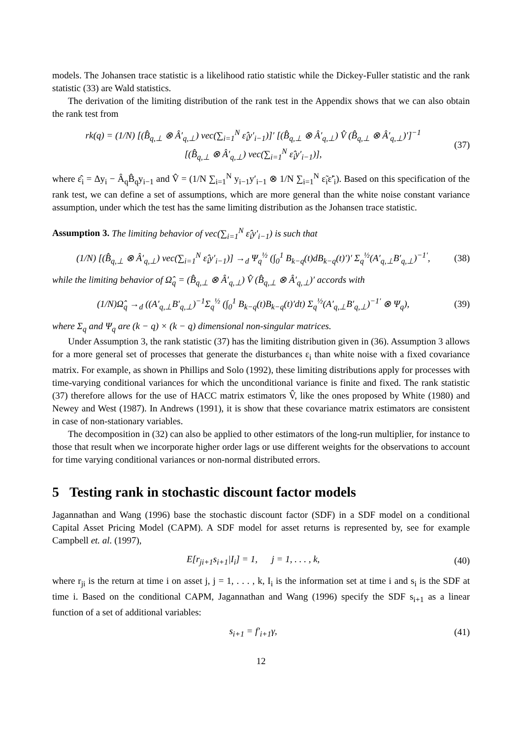models. The Johansen trace statistic is a likelihood ratio statistic while the Dickey-Fuller statistic and the rank statistic (33) are Wald statistics.
The derivation of the limiting distribution of the rank test in the Appendix shows that we can also obtain the rank test from
rk(q) = (1/N) [(B̂<sub>q,⊥</sub> ⊗ Â′<sub>q,⊥</sub>) vec(∑<sub>i=1</sub><sup>N</sup> ε̂<sub>i</sub>y′<sub>i−1</sub>)]′ [(B̂<sub>q,⊥</sub> ⊗ Â′<sub>q,⊥</sub>) V̂ (B̂<sub>q,⊥</sub> ⊗ Â′<sub>q,⊥</sub>)′]<sup>−1</sup>
[(B̂<sub>q,⊥</sub> ⊗ Â′<sub>q,⊥</sub>) vec(∑<sub>i=1</sub><sup>N</sup> ε̂<sub>i</sub>y′<sub>i−1</sub>)],
(37)
where ε̂<sub>i</sub> = Δy<sub>i</sub> − Â<sub>q</sub>B̂<sub>q</sub>y<sub>i−1</sub> and V̂ = (1/N ∑<sub>i=1</sub><sup>N</sup> y<sub>i−1</sub>y′<sub>i−1</sub> ⊗ 1/N ∑<sub>i=1</sub><sup>N</sup> ε̃<sub>i</sub>ε̃′<sub>i</sub>). Based on this specification of the rank test, we can define a set of assumptions, which are more general than the white noise constant variance assumption, under which the test has the same limiting distribution as the Johansen trace statistic.
Assumption 3. The limiting behavior of vec(∑<sub>i=1</sub><sup>N</sup> ε̂<sub>i</sub>y′<sub>i−1</sub>) is such that
(1/N) [(B̂<sub>q,⊥</sub> ⊗ Â′<sub>q,⊥</sub>) vec(∑<sub>i=1</sub><sup>N</sup> ε̂<sub>i</sub>y′<sub>i−1</sub>)] →<sub>d</sub> Ψ<sub>q</sub><sup>½</sup> (∫<sub>0</sub><sup>1</sup> B<sub>k−q</sub>(t)dB<sub>k−q</sub>(t)′)′ Σ<sub>q</sub><sup>½</sup>(A′<sub>q,⊥</sub>B′<sub>q,⊥</sub>)<sup>−1′</sup>,
(38)
while the limiting behavior of Ω̂<sub>q</sub> = (B̂<sub>q,⊥</sub> ⊗ Â′<sub>q,⊥</sub>) V̂ (B̂<sub>q,⊥</sub> ⊗ Â′<sub>q,⊥</sub>)′ accords with
(1/N)Ω̂<sub>q</sub> →<sub>d</sub> ((A′<sub>q,⊥</sub>B′<sub>q,⊥</sub>)<sup>−1</sup>Σ<sub>q</sub><sup>½</sup> (∫<sub>0</sub><sup>1</sup> B<sub>k−q</sub>(t)B<sub>k−q</sub>(t)′dt) Σ<sub>q</sub><sup>½</sup>(A′<sub>q,⊥</sub>B′<sub>q,⊥</sub>)<sup>−1′</sup> ⊗ Ψ<sub>q</sub>),
(39)
where Σ<sub>q</sub> and Ψ<sub>q</sub> are (k − q) × (k − q) dimensional non-singular matrices.
Under Assumption 3, the rank statistic (37) has the limiting distribution given in (36). Assumption 3 allows for a more general set of processes that generate the disturbances ε<sub>i</sub> than white noise with a fixed covariance matrix. For example, as shown in Phillips and Solo (1992), these limiting distributions apply for processes with time-varying conditional variances for which the unconditional variance is finite and fixed. The rank statistic (37) therefore allows for the use of HACC matrix estimators V̂, like the ones proposed by White (1980) and Newey and West (1987). In Andrews (1991), it is show that these covariance matrix estimators are consistent in case of non-stationary variables.
The decomposition in (32) can also be applied to other estimators of the long-run multiplier, for instance to those that result when we incorporate higher order lags or use different weights for the observations to account for time varying conditional variances or non-normal distributed errors.
5 Testing rank in stochastic discount factor models
Jagannathan and Wang (1996) base the stochastic discount factor (SDF) in a SDF model on a conditional Capital Asset Pricing Model (CAPM). A SDF model for asset returns is represented by, see for example Campbell et. al. (1997),
E[r<sub>ji+1</sub>s<sub>i+1</sub>|I<sub>i</sub>] = 1, j = 1, . . . , k,
(40)
where r<sub>ji</sub> is the return at time i on asset j, j = 1, . . . , k, I<sub>i</sub> is the information set at time i and s<sub>i</sub> is the SDF at time i. Based on the conditional CAPM, Jagannathan and Wang (1996) specify the SDF s<sub>i+1</sub> as a linear function of a set of additional variables:
s<sub>i+1</sub> = f′<sub>i+1</sub>γ, (41)
12